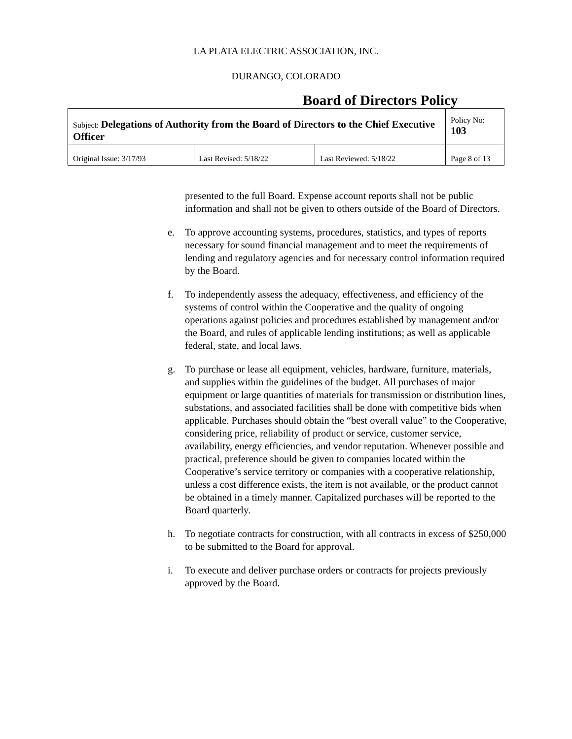LA PLATA ELECTRIC ASSOCIATION, INC.
DURANGO, COLORADO
Board of Directors Policy
| Subject: Delegations of Authority from the Board of Directors to the Chief Executive Officer | | | Policy No: 103 |
| Original Issue: 3/17/93 | Last Revised: 5/18/22 | Last Reviewed: 5/18/22 | Page 8 of 13 |
presented to the full Board. Expense account reports shall not be public information and shall not be given to others outside of the Board of Directors.
e. To approve accounting systems, procedures, statistics, and types of reports necessary for sound financial management and to meet the requirements of lending and regulatory agencies and for necessary control information required by the Board.
f. To independently assess the adequacy, effectiveness, and efficiency of the systems of control within the Cooperative and the quality of ongoing operations against policies and procedures established by management and/or the Board, and rules of applicable lending institutions; as well as applicable federal, state, and local laws.
g. To purchase or lease all equipment, vehicles, hardware, furniture, materials, and supplies within the guidelines of the budget. All purchases of major equipment or large quantities of materials for transmission or distribution lines, substations, and associated facilities shall be done with competitive bids when applicable. Purchases should obtain the “best overall value” to the Cooperative, considering price, reliability of product or service, customer service, availability, energy efficiencies, and vendor reputation. Whenever possible and practical, preference should be given to companies located within the Cooperative’s service territory or companies with a cooperative relationship, unless a cost difference exists, the item is not available, or the product cannot be obtained in a timely manner. Capitalized purchases will be reported to the Board quarterly.
h. To negotiate contracts for construction, with all contracts in excess of $250,000 to be submitted to the Board for approval.
i. To execute and deliver purchase orders or contracts for projects previously approved by the Board.